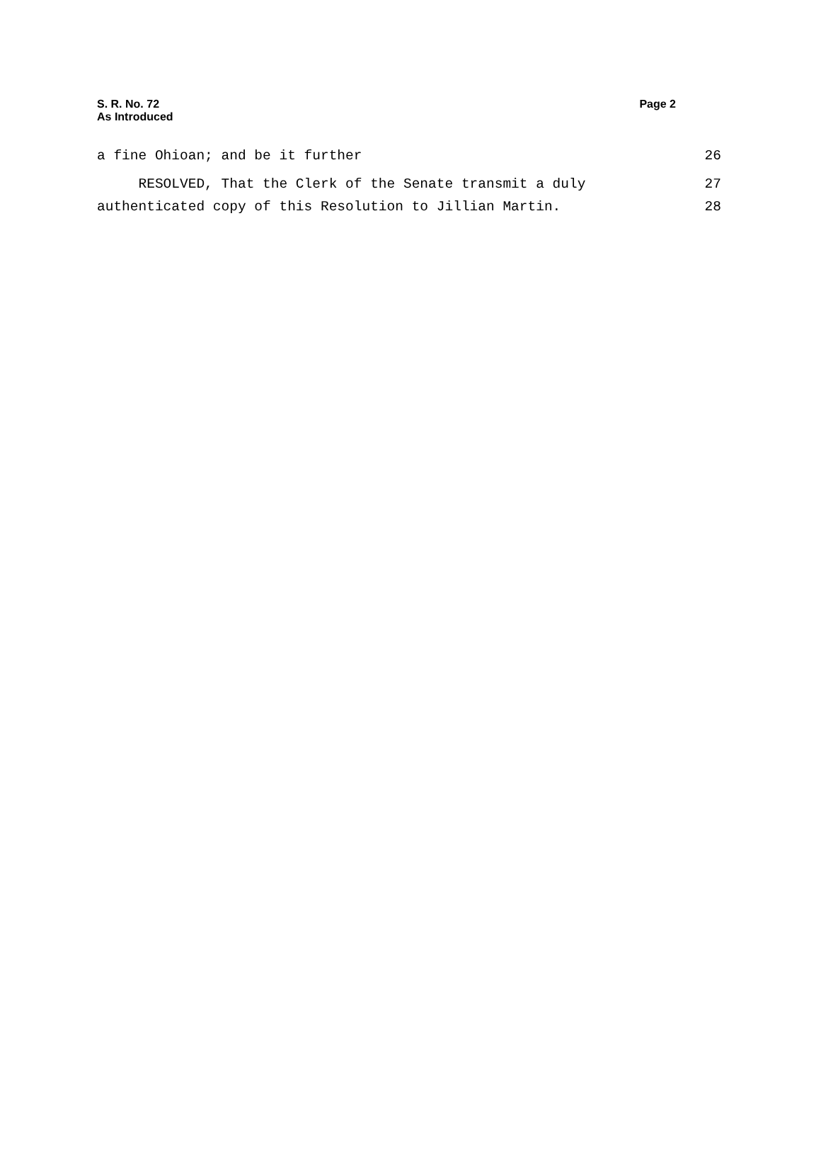S. R. No. 72
As Introduced
Page 2
a fine Ohioan; and be it further 26
RESOLVED, That the Clerk of the Senate transmit a duly 27
authenticated copy of this Resolution to Jillian Martin. 28